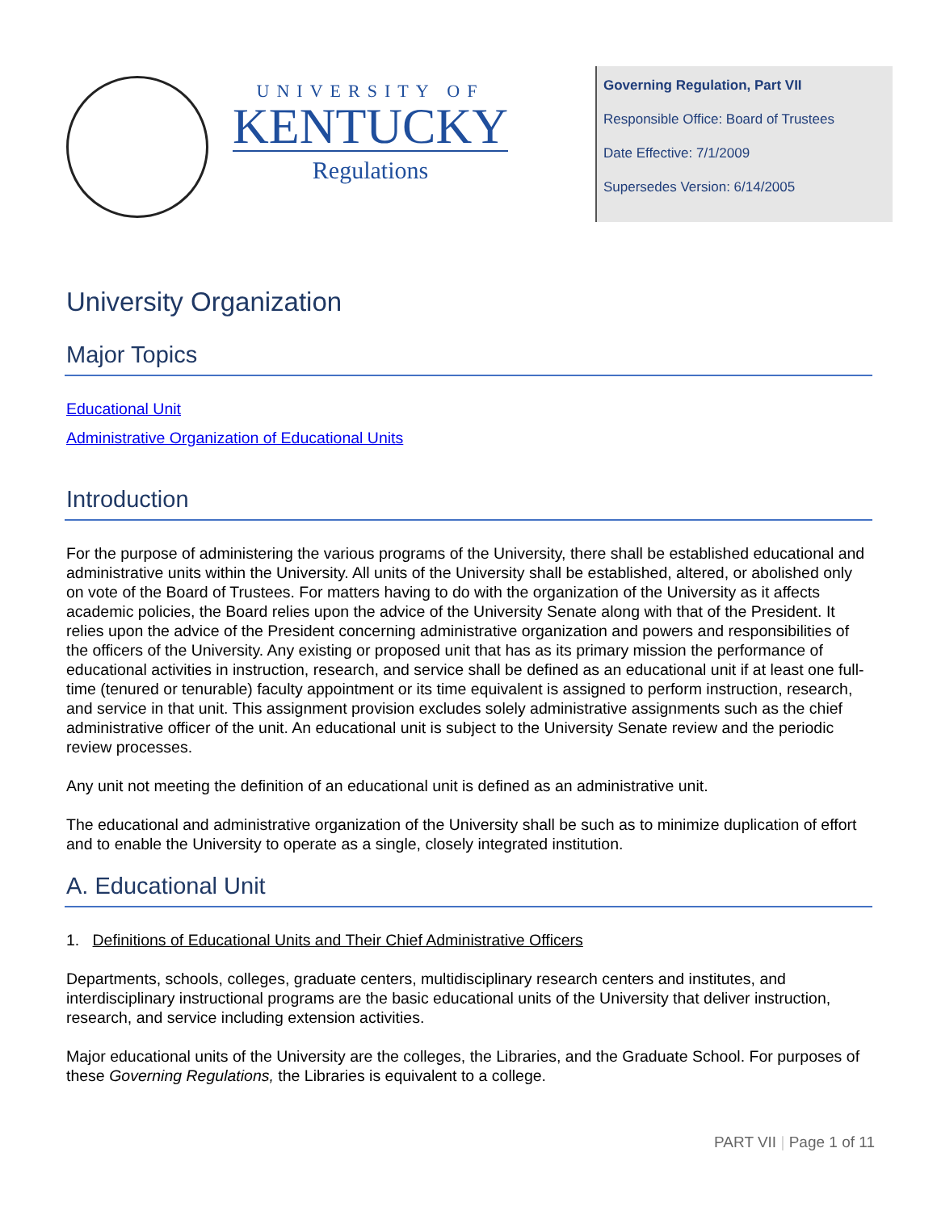UNIVERSITY OF
KENTUCKY
Regulations
Governing Regulation, Part VII
Responsible Office: Board of Trustees
Date Effective: 7/1/2009
Supersedes Version: 6/14/2005
University Organization
Major Topics
Educational Unit
Administrative Organization of Educational Units
Introduction
For the purpose of administering the various programs of the University, there shall be established educational and administrative units within the University. All units of the University shall be established, altered, or abolished only on vote of the Board of Trustees. For matters having to do with the organization of the University as it affects academic policies, the Board relies upon the advice of the University Senate along with that of the President. It relies upon the advice of the President concerning administrative organization and powers and responsibilities of the officers of the University. Any existing or proposed unit that has as its primary mission the performance of educational activities in instruction, research, and service shall be defined as an educational unit if at least one full-time (tenured or tenurable) faculty appointment or its time equivalent is assigned to perform instruction, research, and service in that unit. This assignment provision excludes solely administrative assignments such as the chief administrative officer of the unit. An educational unit is subject to the University Senate review and the periodic review processes.
Any unit not meeting the definition of an educational unit is defined as an administrative unit.
The educational and administrative organization of the University shall be such as to minimize duplication of effort and to enable the University to operate as a single, closely integrated institution.
A. Educational Unit
1. Definitions of Educational Units and Their Chief Administrative Officers
Departments, schools, colleges, graduate centers, multidisciplinary research centers and institutes, and interdisciplinary instructional programs are the basic educational units of the University that deliver instruction, research, and service including extension activities.
Major educational units of the University are the colleges, the Libraries, and the Graduate School. For purposes of these Governing Regulations, the Libraries is equivalent to a college.
PART VII | Page 1 of 11